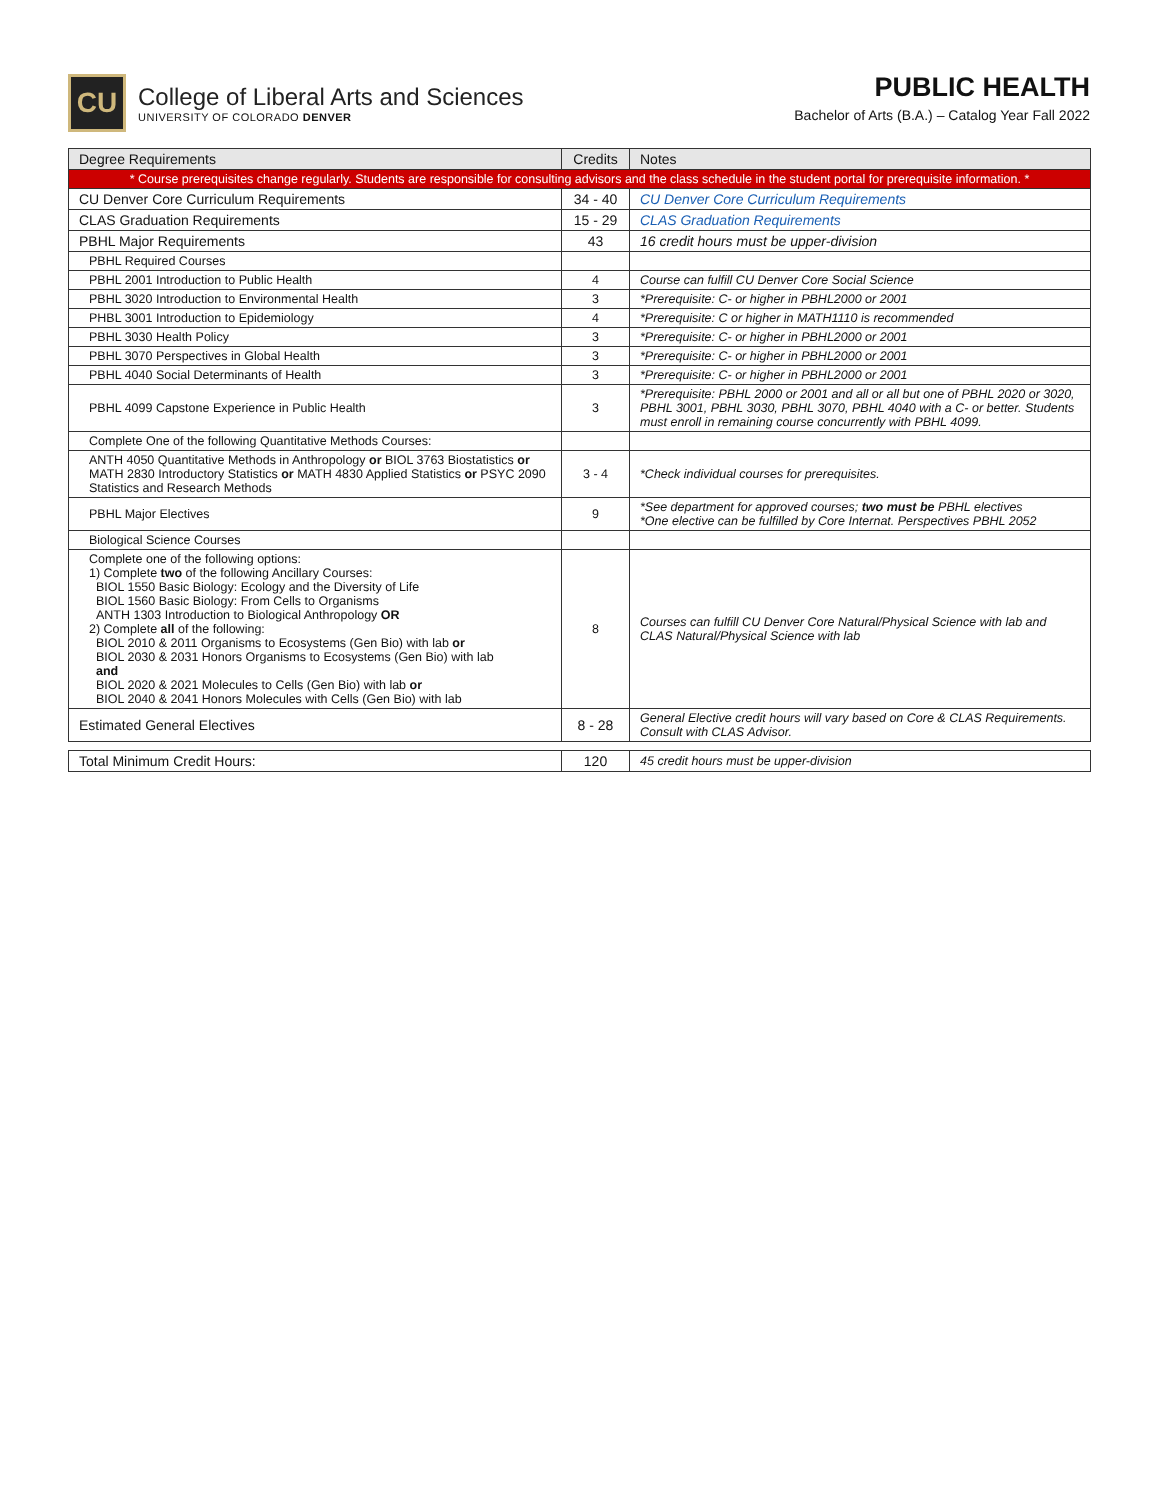CU
College of Liberal Arts and Sciences
UNIVERSITY OF COLORADO DENVER
PUBLIC HEALTH
Bachelor of Arts (B.A.) – Catalog Year Fall 2022
| Degree Requirements | Credits | Notes |
| --- | --- | --- |
| * Course prerequisites change regularly. Students are responsible for consulting advisors and the class schedule in the student portal for prerequisite information. * | | |
| CU Denver Core Curriculum Requirements | 34 - 40 | CU Denver Core Curriculum Requirements |
| CLAS Graduation Requirements | 15 - 29 | CLAS Graduation Requirements |
| PBHL Major Requirements | 43 | 16 credit hours must be upper-division |
| PBHL Required Courses | | |
| PBHL 2001 Introduction to Public Health | 4 | Course can fulfill CU Denver Core Social Science |
| PBHL 3020 Introduction to Environmental Health | 3 | *Prerequisite: C- or higher in PBHL2000 or 2001 |
| PHBL 3001 Introduction to Epidemiology | 4 | *Prerequisite: C or higher in MATH1110 is recommended |
| PBHL 3030 Health Policy | 3 | *Prerequisite: C- or higher in PBHL2000 or 2001 |
| PBHL 3070 Perspectives in Global Health | 3 | *Prerequisite: C- or higher in PBHL2000 or 2001 |
| PBHL 4040 Social Determinants of Health | 3 | *Prerequisite: C- or higher in PBHL2000 or 2001 |
| PBHL 4099 Capstone Experience in Public Health | 3 | *Prerequisite: PBHL 2000 or 2001 and all or all but one of PBHL 2020 or 3020, PBHL 3001, PBHL 3030, PBHL 3070, PBHL 4040 with a C- or better. Students must enroll in remaining course concurrently with PBHL 4099. |
| Complete One of the following Quantitative Methods Courses: | | |
| ANTH 4050 Quantitative Methods in Anthropology or BIOL 3763 Biostatistics or MATH 2830 Introductory Statistics or MATH 4830 Applied Statistics or PSYC 2090 Statistics and Research Methods | 3 - 4 | *Check individual courses for prerequisites. |
| PBHL Major Electives | 9 | *See department for approved courses; two must be PBHL electives *One elective can be fulfilled by Core Internat. Perspectives PBHL 2052 |
| Biological Science Courses | | |
| Complete one of the following options: 1) Complete two of the following Ancillary Courses: BIOL 1550 Basic Biology: Ecology and the Diversity of Life BIOL 1560 Basic Biology: From Cells to Organisms ANTH 1303 Introduction to Biological Anthropology OR 2) Complete all of the following: BIOL 2010 & 2011 Organisms to Ecosystems (Gen Bio) with lab or BIOL 2030 & 2031 Honors Organisms to Ecosystems (Gen Bio) with lab and BIOL 2020 & 2021 Molecules to Cells (Gen Bio) with lab or BIOL 2040 & 2041 Honors Molecules with Cells (Gen Bio) with lab | 8 | Courses can fulfill CU Denver Core Natural/Physical Science with lab and CLAS Natural/Physical Science with lab |
| Estimated General Electives | 8 - 28 | General Elective credit hours will vary based on Core & CLAS Requirements. Consult with CLAS Advisor. |
| Total Minimum Credit Hours: | 120 | 45 credit hours must be upper-division |